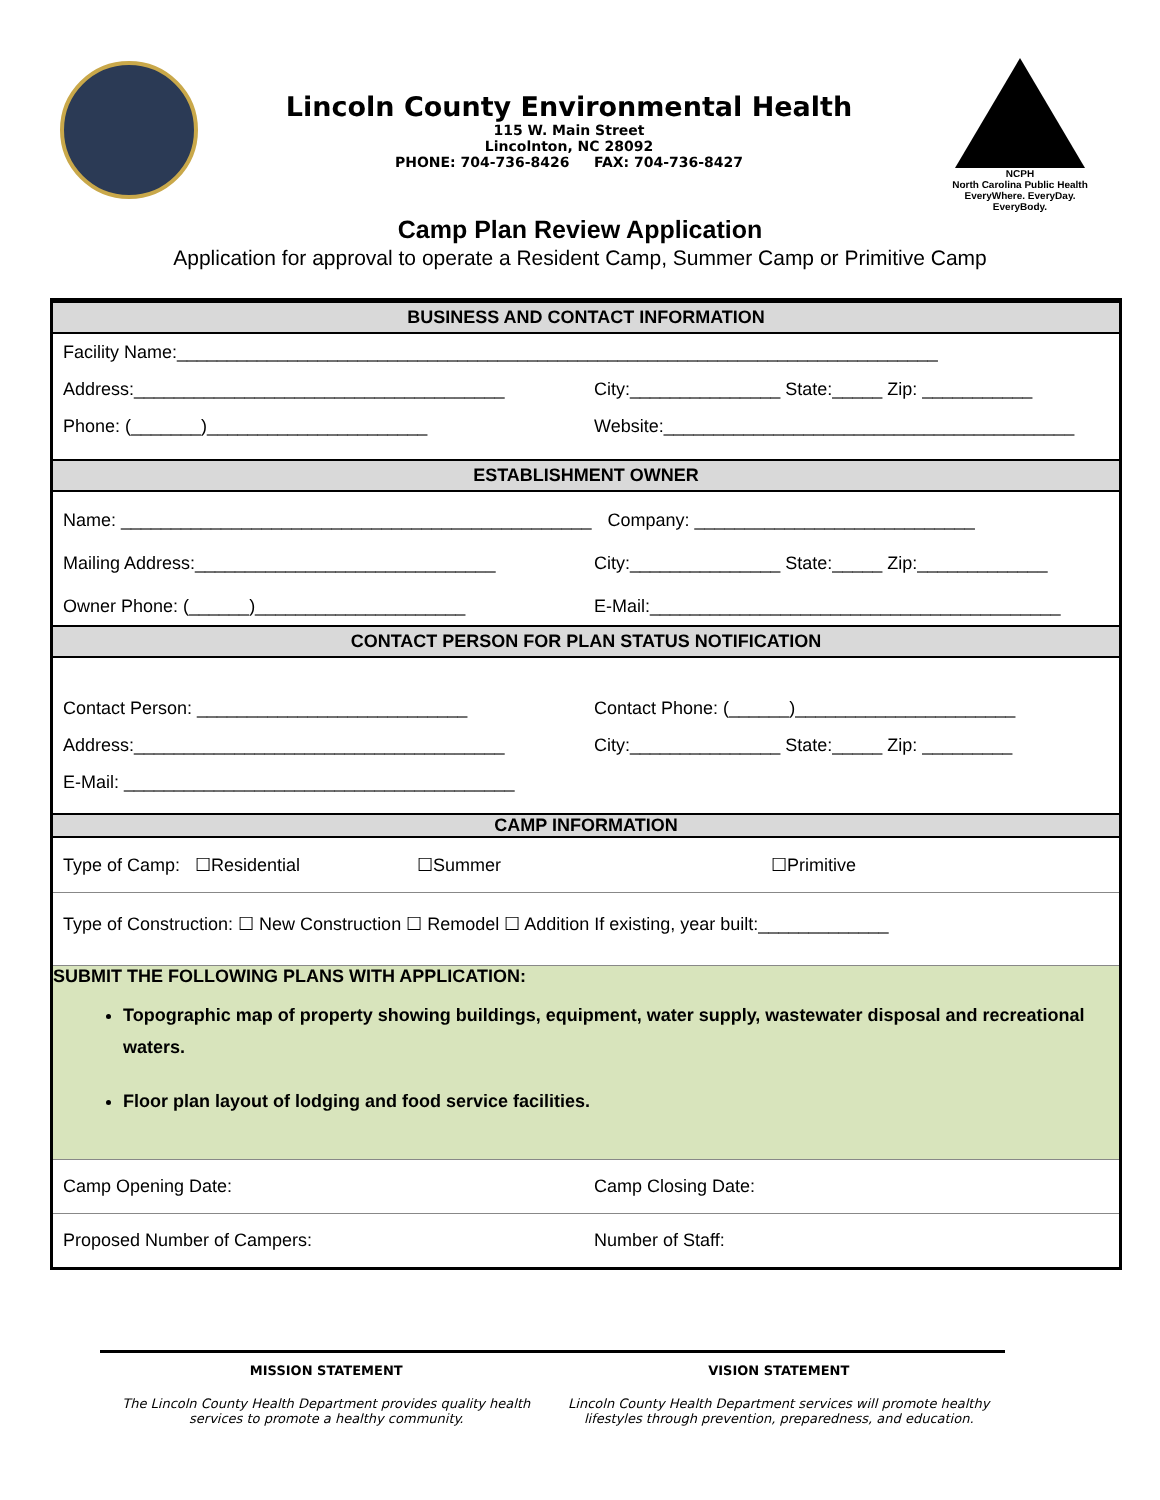Lincoln County Environmental Health
115 W. Main Street
Lincolnton, NC 28092
PHONE: 704-736-8426 FAX: 704-736-8427
NCPH
North Carolina Public Health
EveryWhere. EveryDay. EveryBody.
Camp Plan Review Application
Application for approval to operate a Resident Camp, Summer Camp or Primitive Camp
BUSINESS AND CONTACT INFORMATION
Facility Name:____________________________________________________________________________
Address:_____________________________________ City:_______________ State:_____ Zip: ___________
Phone: (_______)______________________ Website:_________________________________________
ESTABLISHMENT OWNER
Name: _______________________________________________ Company: ____________________________
Mailing Address:______________________________ City:_______________ State:_____ Zip:_____________
Owner Phone: (______)_____________________ E-Mail:_________________________________________
CONTACT PERSON FOR PLAN STATUS NOTIFICATION
Contact Person: ___________________________ Contact Phone: (______)______________________
Address:_____________________________________ City:_______________ State:_____ Zip: _________
E-Mail: _______________________________________
CAMP INFORMATION
Type of Camp: ☐Residential ☐Summer ☐Primitive
Type of Construction: ☐ New Construction ☐ Remodel ☐ Addition If existing, year built:_____________
SUBMIT THE FOLLOWING PLANS WITH APPLICATION:
Topographic map of property showing buildings, equipment, water supply, wastewater disposal and recreational waters.
Floor plan layout of lodging and food service facilities.
Camp Opening Date: Camp Closing Date:
Proposed Number of Campers: Number of Staff:
MISSION STATEMENT
The Lincoln County Health Department provides quality health services to promote a healthy community.
VISION STATEMENT
Lincoln County Health Department services will promote healthy lifestyles through prevention, preparedness, and education.